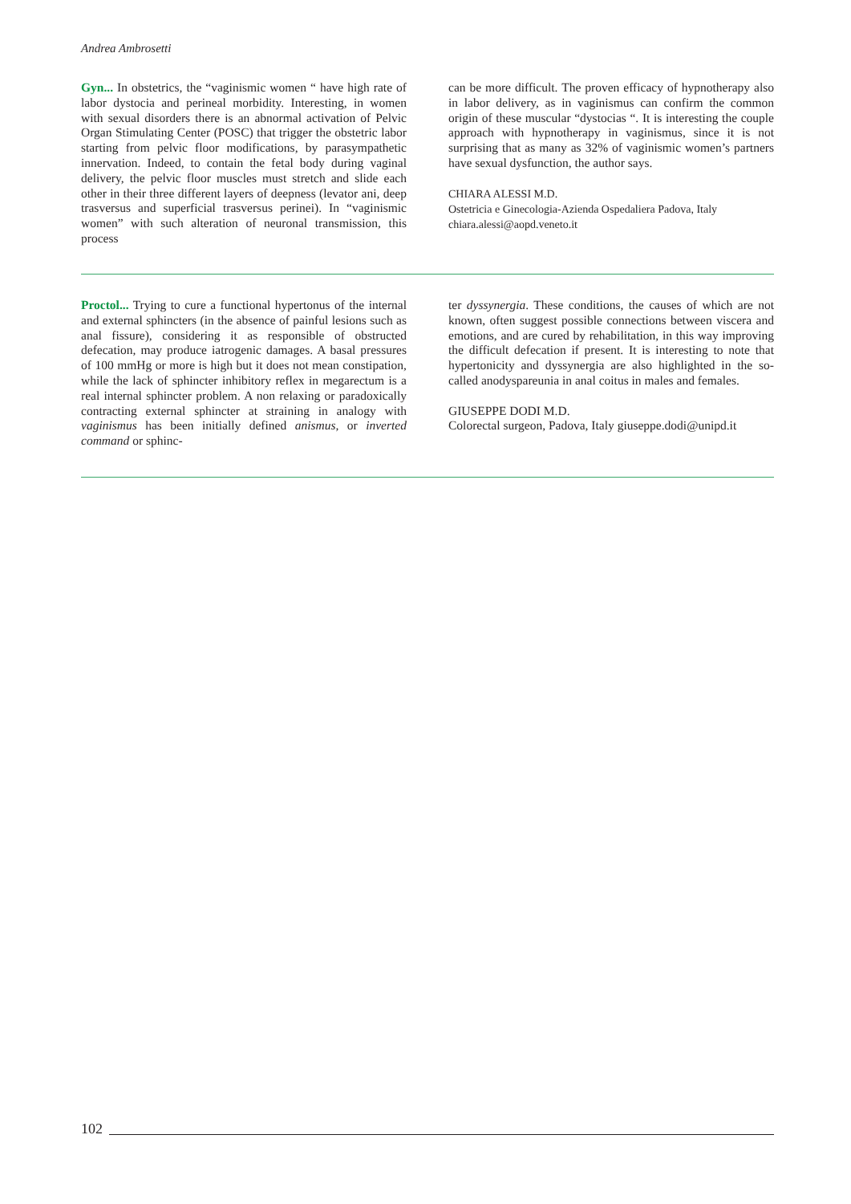Andrea Ambrosetti
Gyn... In obstetrics, the “vaginismic women “ have high rate of labor dystocia and perineal morbidity. Interesting, in women with sexual disorders there is an abnormal activation of Pelvic Organ Stimulating Center (POSC) that trigger the obstetric labor starting from pelvic floor modifications, by parasympathetic innervation. Indeed, to contain the fetal body during vaginal delivery, the pelvic floor muscles must stretch and slide each other in their three different layers of deepness (levator ani, deep trasversus and superficial trasversus perinei). In “vaginismic women” with such alteration of neuronal transmission, this process
can be more difficult. The proven efficacy of hypnotherapy also in labor delivery, as in vaginismus can confirm the common origin of these muscular “dystocias “. It is interesting the couple approach with hypnotherapy in vaginismus, since it is not surprising that as many as 32% of vaginismic women’s partners have sexual dysfunction, the author says.
CHIARA ALESSI M.D.
Ostetricia e Ginecologia-Azienda Ospedaliera Padova, Italy
chiara.alessi@aopd.veneto.it
Proctol... Trying to cure a functional hypertonus of the internal and external sphincters (in the absence of painful lesions such as anal fissure), considering it as responsible of obstructed defecation, may produce iatrogenic damages. A basal pressures of 100 mmHg or more is high but it does not mean constipation, while the lack of sphincter inhibitory reflex in megarectum is a real internal sphincter problem. A non relaxing or paradoxically contracting external sphincter at straining in analogy with vaginismus has been initially defined anismus, or inverted command or sphinc-
ter dyssynergia. These conditions, the causes of which are not known, often suggest possible connections between viscera and emotions, and are cured by rehabilitation, in this way improving the difficult defecation if present. It is interesting to note that hypertonicity and dyssynergia are also highlighted in the so-called anodyspareunia in anal coitus in males and females.
GIUSEPPE DODI M.D.
Colorectal surgeon, Padova, Italy giuseppe.dodi@unipd.it
102